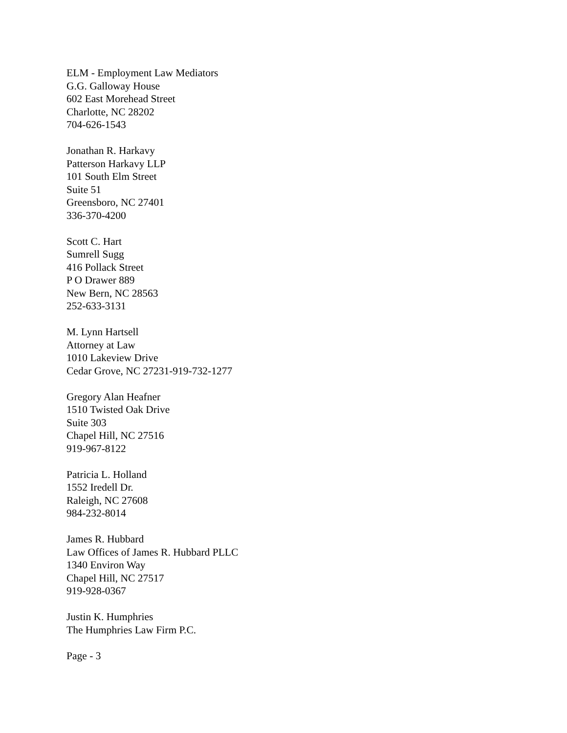ELM - Employment Law Mediators
G.G. Galloway House
602 East Morehead Street
Charlotte, NC 28202
704-626-1543
Jonathan R. Harkavy
Patterson Harkavy LLP
101 South Elm Street
Suite 51
Greensboro, NC 27401
336-370-4200
Scott C. Hart
Sumrell Sugg
416 Pollack Street
P O Drawer 889
New Bern, NC 28563
252-633-3131
M. Lynn Hartsell
Attorney at Law
1010 Lakeview Drive
Cedar Grove, NC 27231-919-732-1277
Gregory Alan Heafner
1510 Twisted Oak Drive
Suite 303
Chapel Hill, NC 27516
919-967-8122
Patricia L. Holland
1552 Iredell Dr.
Raleigh, NC 27608
984-232-8014
James R. Hubbard
Law Offices of James R. Hubbard PLLC
1340 Environ Way
Chapel Hill, NC 27517
919-928-0367
Justin K. Humphries
The Humphries Law Firm P.C.
Page - 3